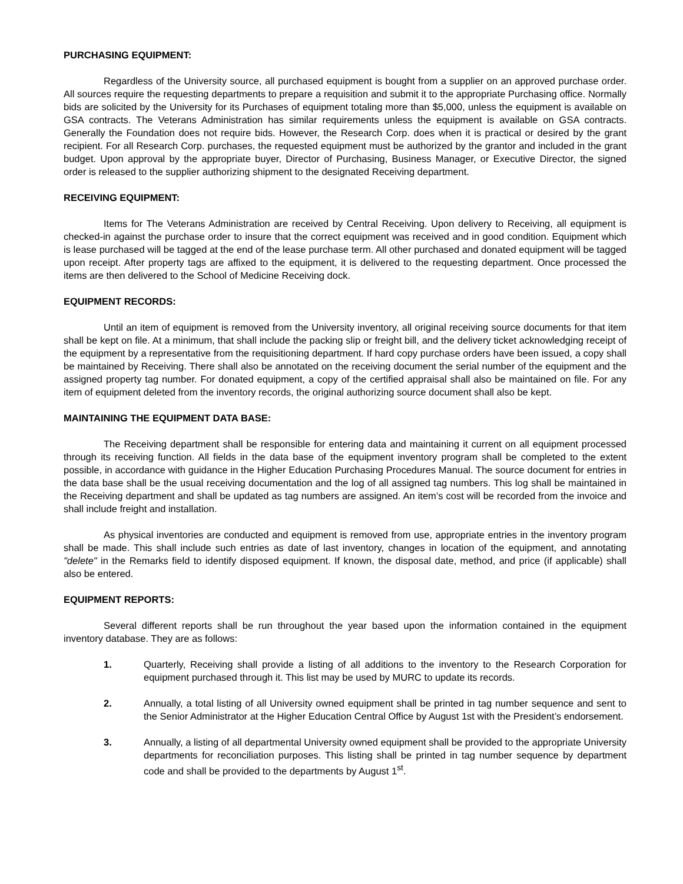PURCHASING EQUIPMENT:
Regardless of the University source, all purchased equipment is bought from a supplier on an approved purchase order. All sources require the requesting departments to prepare a requisition and submit it to the appropriate Purchasing office. Normally bids are solicited by the University for its Purchases of equipment totaling more than $5,000, unless the equipment is available on GSA contracts. The Veterans Administration has similar requirements unless the equipment is available on GSA contracts. Generally the Foundation does not require bids. However, the Research Corp. does when it is practical or desired by the grant recipient. For all Research Corp. purchases, the requested equipment must be authorized by the grantor and included in the grant budget. Upon approval by the appropriate buyer, Director of Purchasing, Business Manager, or Executive Director, the signed order is released to the supplier authorizing shipment to the designated Receiving department.
RECEIVING EQUIPMENT:
Items for The Veterans Administration are received by Central Receiving. Upon delivery to Receiving, all equipment is checked-in against the purchase order to insure that the correct equipment was received and in good condition. Equipment which is lease purchased will be tagged at the end of the lease purchase term. All other purchased and donated equipment will be tagged upon receipt. After property tags are affixed to the equipment, it is delivered to the requesting department. Once processed the items are then delivered to the School of Medicine Receiving dock.
EQUIPMENT RECORDS:
Until an item of equipment is removed from the University inventory, all original receiving source documents for that item shall be kept on file. At a minimum, that shall include the packing slip or freight bill, and the delivery ticket acknowledging receipt of the equipment by a representative from the requisitioning department. If hard copy purchase orders have been issued, a copy shall be maintained by Receiving. There shall also be annotated on the receiving document the serial number of the equipment and the assigned property tag number. For donated equipment, a copy of the certified appraisal shall also be maintained on file. For any item of equipment deleted from the inventory records, the original authorizing source document shall also be kept.
MAINTAINING THE EQUIPMENT DATA BASE:
The Receiving department shall be responsible for entering data and maintaining it current on all equipment processed through its receiving function. All fields in the data base of the equipment inventory program shall be completed to the extent possible, in accordance with guidance in the Higher Education Purchasing Procedures Manual. The source document for entries in the data base shall be the usual receiving documentation and the log of all assigned tag numbers. This log shall be maintained in the Receiving department and shall be updated as tag numbers are assigned. An item’s cost will be recorded from the invoice and shall include freight and installation.
As physical inventories are conducted and equipment is removed from use, appropriate entries in the inventory program shall be made. This shall include such entries as date of last inventory, changes in location of the equipment, and annotating "delete" in the Remarks field to identify disposed equipment. If known, the disposal date, method, and price (if applicable) shall also be entered.
EQUIPMENT REPORTS:
Several different reports shall be run throughout the year based upon the information contained in the equipment inventory database. They are as follows:
1. Quarterly, Receiving shall provide a listing of all additions to the inventory to the Research Corporation for equipment purchased through it. This list may be used by MURC to update its records.
2. Annually, a total listing of all University owned equipment shall be printed in tag number sequence and sent to the Senior Administrator at the Higher Education Central Office by August 1st with the President’s endorsement.
3. Annually, a listing of all departmental University owned equipment shall be provided to the appropriate University departments for reconciliation purposes. This listing shall be printed in tag number sequence by department code and shall be provided to the departments by August 1<sup>st</sup>.